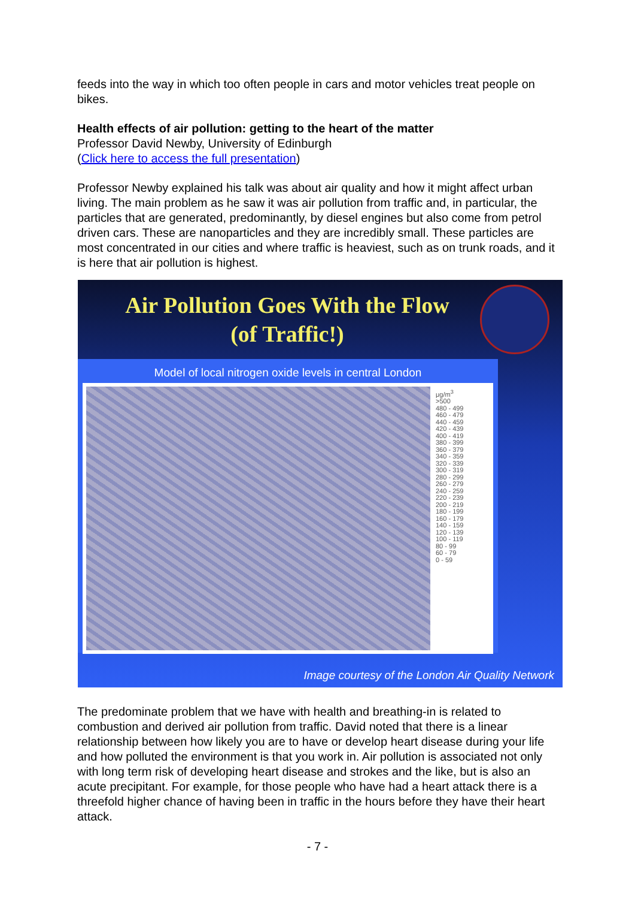feeds into the way in which too often people in cars and motor vehicles treat people on bikes.
Health effects of air pollution: getting to the heart of the matter
Professor David Newby, University of Edinburgh
(Click here to access the full presentation)
Professor Newby explained his talk was about air quality and how it might affect urban living. The main problem as he saw it was air pollution from traffic and, in particular, the particles that are generated, predominantly, by diesel engines but also come from petrol driven cars. These are nanoparticles and they are incredibly small. These particles are most concentrated in our cities and where traffic is heaviest, such as on trunk roads, and it is here that air pollution is highest.
Air Pollution Goes With the Flow
(of Traffic!)
Model of local nitrogen oxide levels in central London
μg/m<sup>3</sup>
>500
480 - 499
460 - 479
440 - 459
420 - 439
400 - 419
380 - 399
360 - 379
340 - 359
320 - 339
300 - 319
280 - 299
260 - 279
240 - 259
220 - 239
200 - 219
180 - 199
160 - 179
140 - 159
120 - 139
100 - 119
80 - 99
60 - 79
0 - 59
Image courtesy of the London Air Quality Network
The predominate problem that we have with health and breathing-in is related to combustion and derived air pollution from traffic. David noted that there is a linear relationship between how likely you are to have or develop heart disease during your life and how polluted the environment is that you work in. Air pollution is associated not only with long term risk of developing heart disease and strokes and the like, but is also an acute precipitant. For example, for those people who have had a heart attack there is a threefold higher chance of having been in traffic in the hours before they have their heart attack.
- 7 -